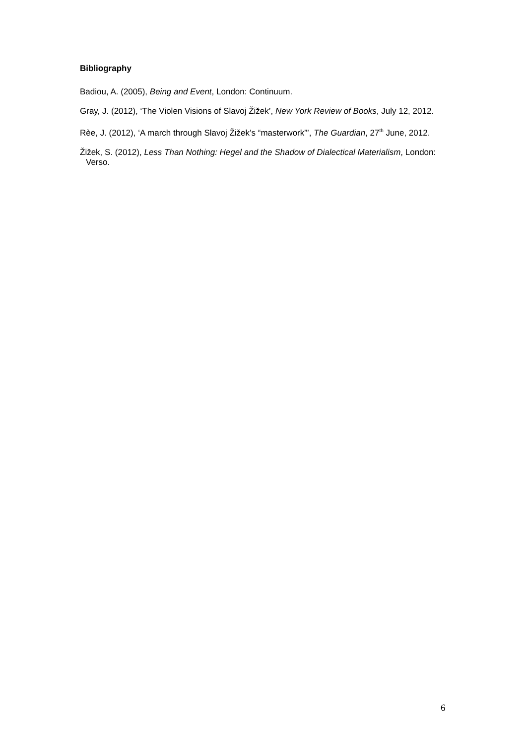Bibliography
Badiou, A. (2005), Being and Event, London: Continuum.
Gray, J. (2012), ‘The Violen Visions of Slavoj Žižek’, New York Review of Books, July 12, 2012.
Rèe, J. (2012), ‘A march through Slavoj Žižek’s “masterwork”’, The Guardian, 27<sup>th</sup> June, 2012.
Žižek, S. (2012), Less Than Nothing: Hegel and the Shadow of Dialectical Materialism, London: Verso.
6